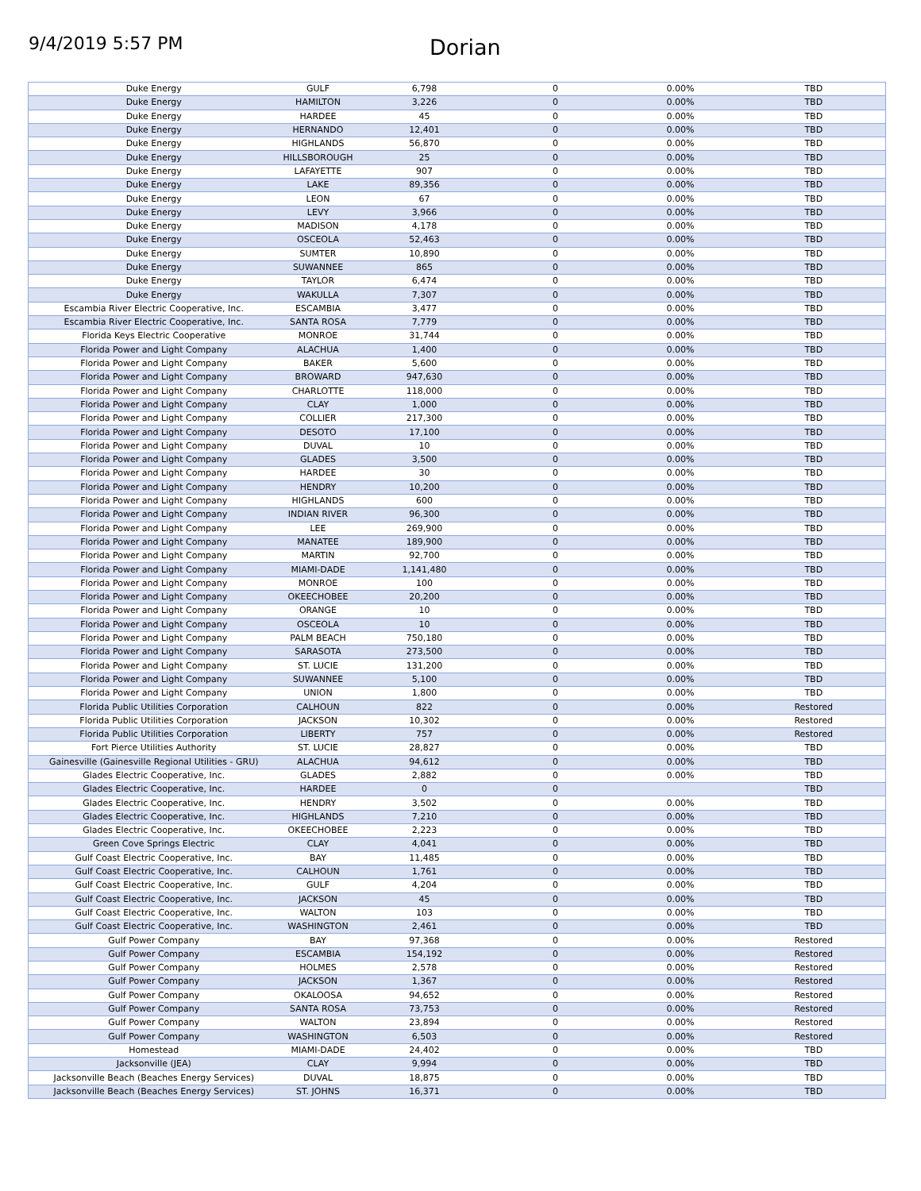9/4/2019 5:57 PM
Dorian
| Duke Energy | GULF | 6,798 | 0 | 0.00% | TBD |
| Duke Energy | HAMILTON | 3,226 | 0 | 0.00% | TBD |
| Duke Energy | HARDEE | 45 | 0 | 0.00% | TBD |
| Duke Energy | HERNANDO | 12,401 | 0 | 0.00% | TBD |
| Duke Energy | HIGHLANDS | 56,870 | 0 | 0.00% | TBD |
| Duke Energy | HILLSBOROUGH | 25 | 0 | 0.00% | TBD |
| Duke Energy | LAFAYETTE | 907 | 0 | 0.00% | TBD |
| Duke Energy | LAKE | 89,356 | 0 | 0.00% | TBD |
| Duke Energy | LEON | 67 | 0 | 0.00% | TBD |
| Duke Energy | LEVY | 3,966 | 0 | 0.00% | TBD |
| Duke Energy | MADISON | 4,178 | 0 | 0.00% | TBD |
| Duke Energy | OSCEOLA | 52,463 | 0 | 0.00% | TBD |
| Duke Energy | SUMTER | 10,890 | 0 | 0.00% | TBD |
| Duke Energy | SUWANNEE | 865 | 0 | 0.00% | TBD |
| Duke Energy | TAYLOR | 6,474 | 0 | 0.00% | TBD |
| Duke Energy | WAKULLA | 7,307 | 0 | 0.00% | TBD |
| Escambia River Electric Cooperative, Inc. | ESCAMBIA | 3,477 | 0 | 0.00% | TBD |
| Escambia River Electric Cooperative, Inc. | SANTA ROSA | 7,779 | 0 | 0.00% | TBD |
| Florida Keys Electric Cooperative | MONROE | 31,744 | 0 | 0.00% | TBD |
| Florida Power and Light Company | ALACHUA | 1,400 | 0 | 0.00% | TBD |
| Florida Power and Light Company | BAKER | 5,600 | 0 | 0.00% | TBD |
| Florida Power and Light Company | BROWARD | 947,630 | 0 | 0.00% | TBD |
| Florida Power and Light Company | CHARLOTTE | 118,000 | 0 | 0.00% | TBD |
| Florida Power and Light Company | CLAY | 1,000 | 0 | 0.00% | TBD |
| Florida Power and Light Company | COLLIER | 217,300 | 0 | 0.00% | TBD |
| Florida Power and Light Company | DESOTO | 17,100 | 0 | 0.00% | TBD |
| Florida Power and Light Company | DUVAL | 10 | 0 | 0.00% | TBD |
| Florida Power and Light Company | GLADES | 3,500 | 0 | 0.00% | TBD |
| Florida Power and Light Company | HARDEE | 30 | 0 | 0.00% | TBD |
| Florida Power and Light Company | HENDRY | 10,200 | 0 | 0.00% | TBD |
| Florida Power and Light Company | HIGHLANDS | 600 | 0 | 0.00% | TBD |
| Florida Power and Light Company | INDIAN RIVER | 96,300 | 0 | 0.00% | TBD |
| Florida Power and Light Company | LEE | 269,900 | 0 | 0.00% | TBD |
| Florida Power and Light Company | MANATEE | 189,900 | 0 | 0.00% | TBD |
| Florida Power and Light Company | MARTIN | 92,700 | 0 | 0.00% | TBD |
| Florida Power and Light Company | MIAMI-DADE | 1,141,480 | 0 | 0.00% | TBD |
| Florida Power and Light Company | MONROE | 100 | 0 | 0.00% | TBD |
| Florida Power and Light Company | OKEECHOBEE | 20,200 | 0 | 0.00% | TBD |
| Florida Power and Light Company | ORANGE | 10 | 0 | 0.00% | TBD |
| Florida Power and Light Company | OSCEOLA | 10 | 0 | 0.00% | TBD |
| Florida Power and Light Company | PALM BEACH | 750,180 | 0 | 0.00% | TBD |
| Florida Power and Light Company | SARASOTA | 273,500 | 0 | 0.00% | TBD |
| Florida Power and Light Company | ST. LUCIE | 131,200 | 0 | 0.00% | TBD |
| Florida Power and Light Company | SUWANNEE | 5,100 | 0 | 0.00% | TBD |
| Florida Power and Light Company | UNION | 1,800 | 0 | 0.00% | TBD |
| Florida Public Utilities Corporation | CALHOUN | 822 | 0 | 0.00% | Restored |
| Florida Public Utilities Corporation | JACKSON | 10,302 | 0 | 0.00% | Restored |
| Florida Public Utilities Corporation | LIBERTY | 757 | 0 | 0.00% | Restored |
| Fort Pierce Utilities Authority | ST. LUCIE | 28,827 | 0 | 0.00% | TBD |
| Gainesville (Gainesville Regional Utilities - GRU) | ALACHUA | 94,612 | 0 | 0.00% | TBD |
| Glades Electric Cooperative, Inc. | GLADES | 2,882 | 0 | 0.00% | TBD |
| Glades Electric Cooperative, Inc. | HARDEE | 0 | 0 | | TBD |
| Glades Electric Cooperative, Inc. | HENDRY | 3,502 | 0 | 0.00% | TBD |
| Glades Electric Cooperative, Inc. | HIGHLANDS | 7,210 | 0 | 0.00% | TBD |
| Glades Electric Cooperative, Inc. | OKEECHOBEE | 2,223 | 0 | 0.00% | TBD |
| Green Cove Springs Electric | CLAY | 4,041 | 0 | 0.00% | TBD |
| Gulf Coast Electric Cooperative, Inc. | BAY | 11,485 | 0 | 0.00% | TBD |
| Gulf Coast Electric Cooperative, Inc. | CALHOUN | 1,761 | 0 | 0.00% | TBD |
| Gulf Coast Electric Cooperative, Inc. | GULF | 4,204 | 0 | 0.00% | TBD |
| Gulf Coast Electric Cooperative, Inc. | JACKSON | 45 | 0 | 0.00% | TBD |
| Gulf Coast Electric Cooperative, Inc. | WALTON | 103 | 0 | 0.00% | TBD |
| Gulf Coast Electric Cooperative, Inc. | WASHINGTON | 2,461 | 0 | 0.00% | TBD |
| Gulf Power Company | BAY | 97,368 | 0 | 0.00% | Restored |
| Gulf Power Company | ESCAMBIA | 154,192 | 0 | 0.00% | Restored |
| Gulf Power Company | HOLMES | 2,578 | 0 | 0.00% | Restored |
| Gulf Power Company | JACKSON | 1,367 | 0 | 0.00% | Restored |
| Gulf Power Company | OKALOOSA | 94,652 | 0 | 0.00% | Restored |
| Gulf Power Company | SANTA ROSA | 73,753 | 0 | 0.00% | Restored |
| Gulf Power Company | WALTON | 23,894 | 0 | 0.00% | Restored |
| Gulf Power Company | WASHINGTON | 6,503 | 0 | 0.00% | Restored |
| Homestead | MIAMI-DADE | 24,402 | 0 | 0.00% | TBD |
| Jacksonville (JEA) | CLAY | 9,994 | 0 | 0.00% | TBD |
| Jacksonville Beach (Beaches Energy Services) | DUVAL | 18,875 | 0 | 0.00% | TBD |
| Jacksonville Beach (Beaches Energy Services) | ST. JOHNS | 16,371 | 0 | 0.00% | TBD |